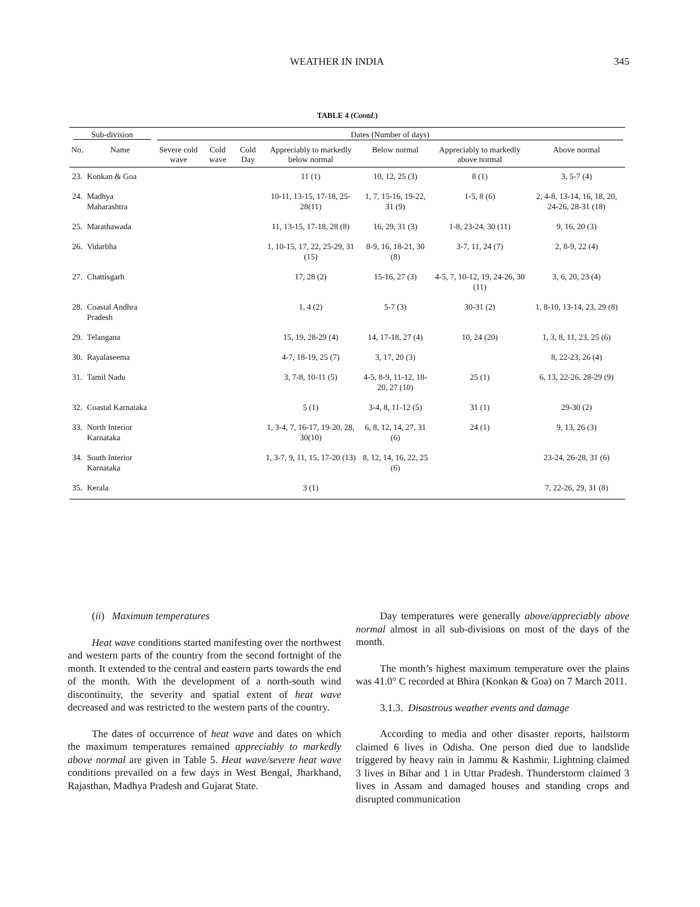WEATHER IN INDIA 345
TABLE 4 (Contd.)
| Sub-division | | Dates (Number of days) | | | | | | |
| --- | --- | --- | --- | --- | --- | --- | --- | --- |
| No. | Name | Severe cold wave | Cold wave | Cold Day | Appreciably to markedly below normal | Below normal | Appreciably to markedly above normal | Above normal |
| 23. | Konkan & Goa | | | | 11 (1) | 10, 12, 25 (3) | 8 (1) | 3, 5-7 (4) |
| 24. | Madhya Maharashtra | | | | 10-11, 13-15, 17-18, 25-28(11) | 1, 7, 15-16, 19-22, 31 (9) | 1-5, 8 (6) | 2, 4-8, 13-14, 16, 18, 20, 24-26, 28-31 (18) |
| 25. | Marathawada | | | | 11, 13-15, 17-18, 28 (8) | 16, 29, 31 (3) | 1-8, 23-24, 30 (11) | 9, 16, 20 (3) |
| 26. | Vidarbha | | | | 1, 10-15, 17, 22, 25-29, 31 (15) | 8-9, 16, 18-21, 30 (8) | 3-7, 11, 24 (7) | 2, 8-9, 22 (4) |
| 27. | Chattisgarh | | | | 17, 28 (2) | 15-16, 27 (3) | 4-5, 7, 10-12, 19, 24-26, 30 (11) | 3, 6, 20, 23 (4) |
| 28. | Coastal Andhra Pradesh | | | | 1, 4 (2) | 5-7 (3) | 30-31 (2) | 1, 8-10, 13-14, 23, 29 (8) |
| 29. | Telangana | | | | 15, 19, 28-29 (4) | 14, 17-18, 27 (4) | 10, 24 (20) | 1, 3, 8, 11, 23, 25 (6) |
| 30. | Rayalaseema | | | | 4-7, 18-19, 25 (7) | 3, 17, 20 (3) | | 8, 22-23, 26 (4) |
| 31. | Tamil Nadu | | | | 3, 7-8, 10-11 (5) | 4-5, 8-9, 11-12, 18-20, 27 (10) | 25 (1) | 6, 13, 22-26, 28-29 (9) |
| 32. | Coastal Karnataka | | | | 5 (1) | 3-4, 8, 11-12 (5) | 31 (1) | 29-30 (2) |
| 33. | North Interior Karnataka | | | | 1, 3-4, 7, 16-17, 19-20, 28, 30(10) | 6, 8, 12, 14, 27, 31 (6) | 24 (1) | 9, 13, 26 (3) |
| 34. | South Interior Karnataka | | | | 1, 3-7, 9, 11, 15, 17-20 (13) | 8, 12, 14, 16, 22, 25 (6) | | 23-24, 26-28, 31 (6) |
| 35. | Kerala | | | | 3 (1) | | | 7, 22-26, 29, 31 (8) |
(ii) Maximum temperatures
Heat wave conditions started manifesting over the northwest and western parts of the country from the second fortnight of the month. It extended to the central and eastern parts towards the end of the month. With the development of a north-south wind discontinuity, the severity and spatial extent of heat wave decreased and was restricted to the western parts of the country.
The dates of occurrence of heat wave and dates on which the maximum temperatures remained appreciably to markedly above normal are given in Table 5. Heat wave/severe heat wave conditions prevailed on a few days in West Bengal, Jharkhand, Rajasthan, Madhya Pradesh and Gujarat State.
Day temperatures were generally above/appreciably above normal almost in all sub-divisions on most of the days of the month.
The month’s highest maximum temperature over the plains was 41.0° C recorded at Bhira (Konkan & Goa) on 7 March 2011.
3.1.3. Disastrous weather events and damage
According to media and other disaster reports, hailstorm claimed 6 lives in Odisha. One person died due to landslide triggered by heavy rain in Jammu & Kashmir. Lightning claimed 3 lives in Bihar and 1 in Uttar Pradesh. Thunderstorm claimed 3 lives in Assam and damaged houses and standing crops and disrupted communication